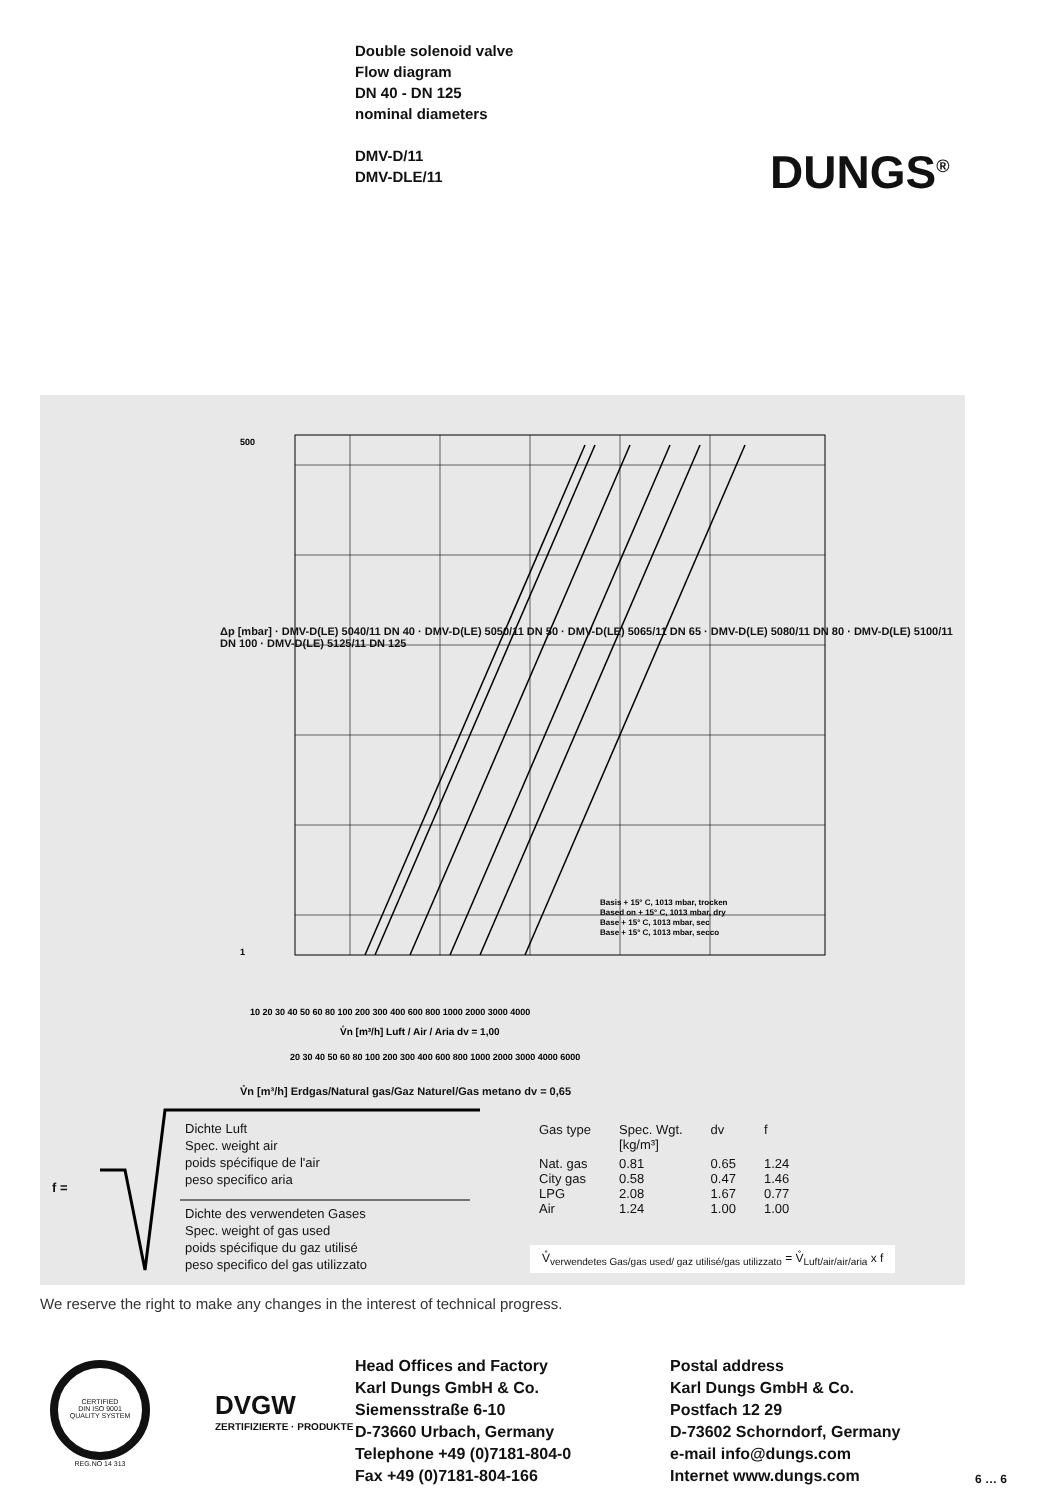Double solenoid valve
Flow diagram
DN 40 - DN 125
nominal diameters
DMV-D/11
DMV-DLE/11
DUNGS<sup>®</sup>
500
1
10 20 30 40 50 60 80 100 200 300 400 600 800 1000 2000 3000 4000
V̊n [m³/h] Luft / Air / Aria dv = 1,00
20 30 40 50 60 80 100 200 300 400 600 800 1000 2000 3000 4000 6000
Basis + 15° C, 1013 mbar, trocken
Based on + 15° C, 1013 mbar, dry
Base + 15° C, 1013 mbar, sec
Base + 15° C, 1013 mbar, secco
V̊n [m³/h] Erdgas/Natural gas/Gaz Naturel/Gas metano dv = 0,65
Δp [mbar] · DMV-D(LE) 5040/11 DN 40 · DMV-D(LE) 5050/11 DN 50 · DMV-D(LE) 5065/11 DN 65 · DMV-D(LE) 5080/11 DN 80 · DMV-D(LE) 5100/11 DN 100 · DMV-D(LE) 5125/11 DN 125
f =
Dichte Luft
Spec. weight air
poids spécifique de l'air
peso specifico aria
Dichte des verwendeten Gases
Spec. weight of gas used
poids spécifique du gaz utilisé
peso specifico del gas utilizzato
| Gas type | Spec. Wgt. [kg/m³] | dv | f |
| --- | --- | --- | --- |
| Nat. gas City gas LPG Air | 0.81 0.58 2.08 1.24 | 0.65 0.47 1.67 1.00 | 1.24 1.46 0.77 1.00 |
V̊<sub>verwendetes Gas/gas used/ gaz utilisé/gas utilizzato</sub> = V̊<sub>Luft/air/air/aria</sub> x f
We reserve the right to make any changes in the interest of technical progress.
CERTIFIED
DIN ISO 9001
QUALITY SYSTEM
REG.NO 14 313
DVGW
ZERTIFIZIERTE · PRODUKTE
Head Offices and Factory
Karl Dungs GmbH & Co.
Siemensstraße 6-10
D-73660 Urbach, Germany
Telephone +49 (0)7181-804-0
Fax +49 (0)7181-804-166
Postal address
Karl Dungs GmbH & Co.
Postfach 12 29
D-73602 Schorndorf, Germany
e-mail info@dungs.com
Internet www.dungs.com
6 … 6